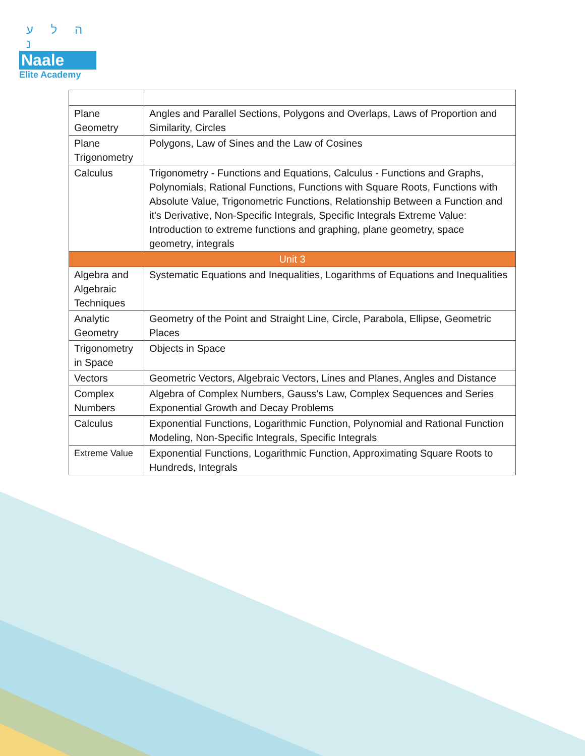ה ל ע נ
Naale
Elite Academy
| Plane Geometry | Angles and Parallel Sections, Polygons and Overlaps, Laws of Proportion and Similarity, Circles |
| Plane Trigonometry | Polygons, Law of Sines and the Law of Cosines |
| Calculus | Trigonometry - Functions and Equations, Calculus - Functions and Graphs, Polynomials, Rational Functions, Functions with Square Roots, Functions with Absolute Value, Trigonometric Functions, Relationship Between a Function and it's Derivative, Non-Specific Integrals, Specific Integrals Extreme Value: Introduction to extreme functions and graphing, plane geometry, space geometry, integrals |
| Unit 3 | |
| Algebra and Algebraic Techniques | Systematic Equations and Inequalities, Logarithms of Equations and Inequalities |
| Analytic Geometry | Geometry of the Point and Straight Line, Circle, Parabola, Ellipse, Geometric Places |
| Trigonometry in Space | Objects in Space |
| Vectors | Geometric Vectors, Algebraic Vectors, Lines and Planes, Angles and Distance |
| Complex Numbers | Algebra of Complex Numbers, Gauss's Law, Complex Sequences and Series Exponential Growth and Decay Problems |
| Calculus | Exponential Functions, Logarithmic Function, Polynomial and Rational Function Modeling, Non-Specific Integrals, Specific Integrals |
| Extreme Value | Exponential Functions, Logarithmic Function, Approximating Square Roots to Hundreds, Integrals |